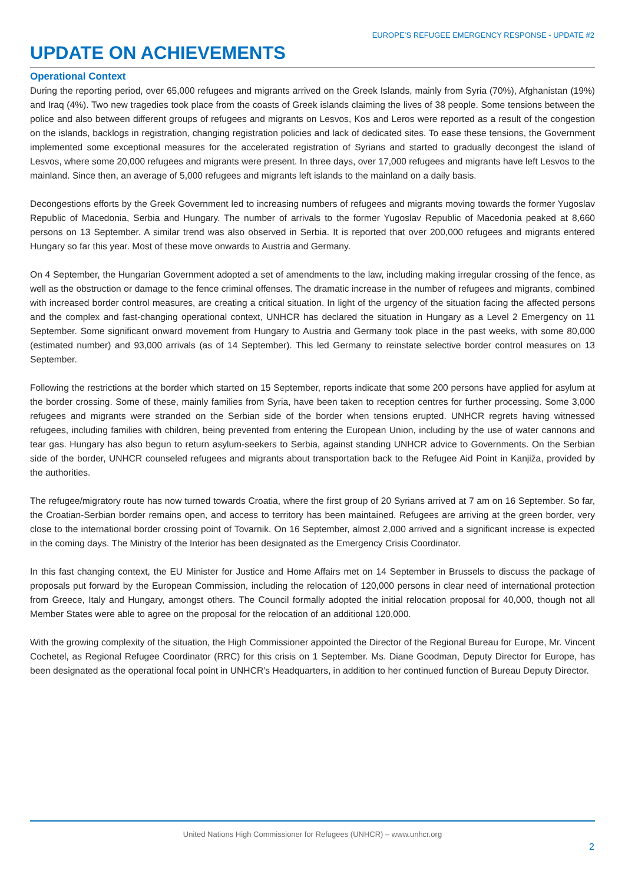EUROPE’S REFUGEE EMERGENCY RESPONSE - UPDATE #2
UPDATE ON ACHIEVEMENTS
Operational Context
During the reporting period, over 65,000 refugees and migrants arrived on the Greek Islands, mainly from Syria (70%), Afghanistan (19%) and Iraq (4%). Two new tragedies took place from the coasts of Greek islands claiming the lives of 38 people. Some tensions between the police and also between different groups of refugees and migrants on Lesvos, Kos and Leros were reported as a result of the congestion on the islands, backlogs in registration, changing registration policies and lack of dedicated sites. To ease these tensions, the Government implemented some exceptional measures for the accelerated registration of Syrians and started to gradually decongest the island of Lesvos, where some 20,000 refugees and migrants were present. In three days, over 17,000 refugees and migrants have left Lesvos to the mainland. Since then, an average of 5,000 refugees and migrants left islands to the mainland on a daily basis.
Decongestions efforts by the Greek Government led to increasing numbers of refugees and migrants moving towards the former Yugoslav Republic of Macedonia, Serbia and Hungary. The number of arrivals to the former Yugoslav Republic of Macedonia peaked at 8,660 persons on 13 September. A similar trend was also observed in Serbia. It is reported that over 200,000 refugees and migrants entered Hungary so far this year. Most of these move onwards to Austria and Germany.
On 4 September, the Hungarian Government adopted a set of amendments to the law, including making irregular crossing of the fence, as well as the obstruction or damage to the fence criminal offenses. The dramatic increase in the number of refugees and migrants, combined with increased border control measures, are creating a critical situation. In light of the urgency of the situation facing the affected persons and the complex and fast-changing operational context, UNHCR has declared the situation in Hungary as a Level 2 Emergency on 11 September. Some significant onward movement from Hungary to Austria and Germany took place in the past weeks, with some 80,000 (estimated number) and 93,000 arrivals (as of 14 September). This led Germany to reinstate selective border control measures on 13 September.
Following the restrictions at the border which started on 15 September, reports indicate that some 200 persons have applied for asylum at the border crossing. Some of these, mainly families from Syria, have been taken to reception centres for further processing. Some 3,000 refugees and migrants were stranded on the Serbian side of the border when tensions erupted. UNHCR regrets having witnessed refugees, including families with children, being prevented from entering the European Union, including by the use of water cannons and tear gas. Hungary has also begun to return asylum-seekers to Serbia, against standing UNHCR advice to Governments. On the Serbian side of the border, UNHCR counseled refugees and migrants about transportation back to the Refugee Aid Point in Kanjiža, provided by the authorities.
The refugee/migratory route has now turned towards Croatia, where the first group of 20 Syrians arrived at 7 am on 16 September. So far, the Croatian-Serbian border remains open, and access to territory has been maintained. Refugees are arriving at the green border, very close to the international border crossing point of Tovarnik. On 16 September, almost 2,000 arrived and a significant increase is expected in the coming days. The Ministry of the Interior has been designated as the Emergency Crisis Coordinator.
In this fast changing context, the EU Minister for Justice and Home Affairs met on 14 September in Brussels to discuss the package of proposals put forward by the European Commission, including the relocation of 120,000 persons in clear need of international protection from Greece, Italy and Hungary, amongst others. The Council formally adopted the initial relocation proposal for 40,000, though not all Member States were able to agree on the proposal for the relocation of an additional 120,000.
With the growing complexity of the situation, the High Commissioner appointed the Director of the Regional Bureau for Europe, Mr. Vincent Cochetel, as Regional Refugee Coordinator (RRC) for this crisis on 1 September. Ms. Diane Goodman, Deputy Director for Europe, has been designated as the operational focal point in UNHCR’s Headquarters, in addition to her continued function of Bureau Deputy Director.
United Nations High Commissioner for Refugees (UNHCR) – www.unhcr.org
2